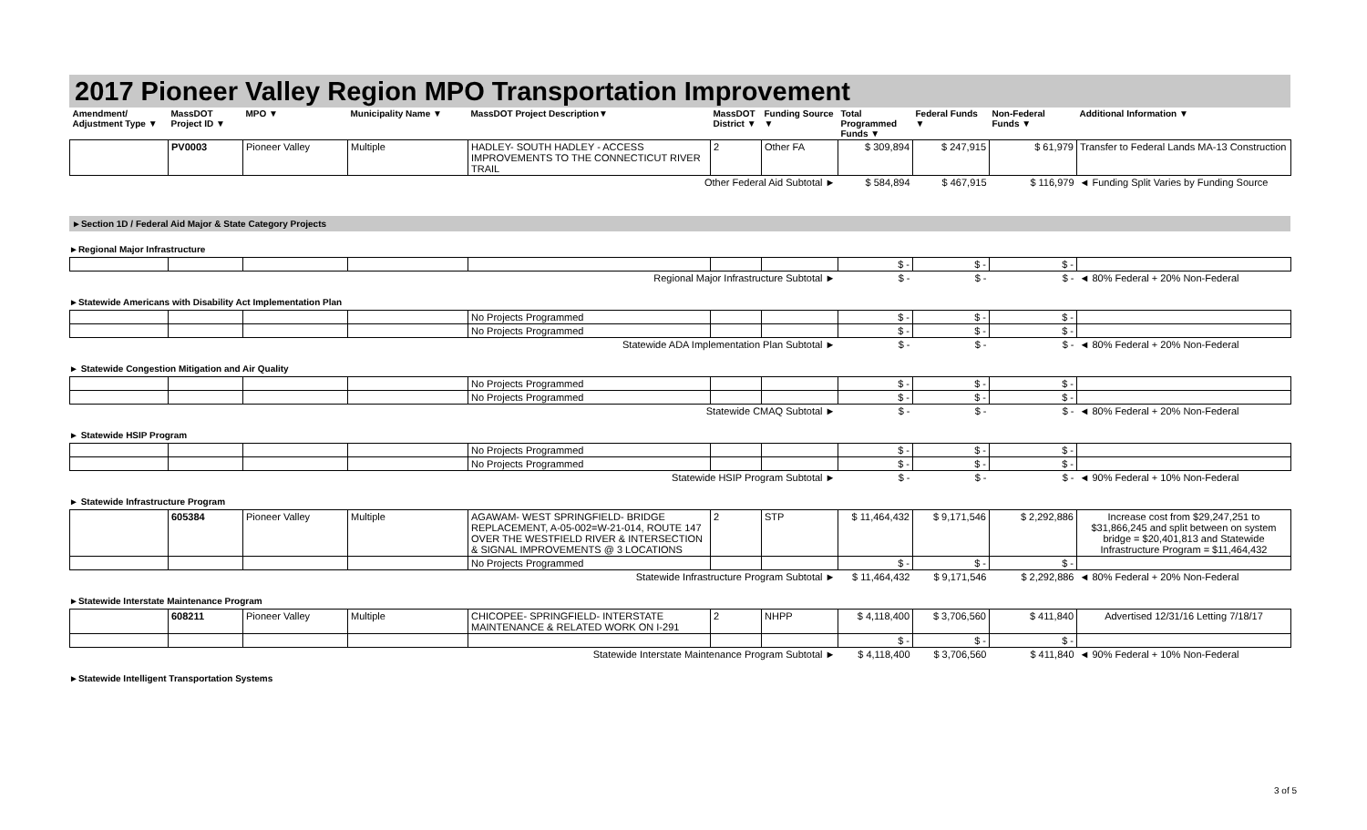2017 Pioneer Valley Region MPO Transportation Improvement
| Amendment/ Adjustment Type ▼ | MassDOT Project ID ▼ | MPO ▼ | Municipality Name ▼ | MassDOT Project Description▼ | MassDOT District ▼ | Funding Source ▼ | Total Programmed Funds ▼ | Federal Funds ▼ | Non-Federal Funds ▼ | Additional Information ▼ |
| --- | --- | --- | --- | --- | --- | --- | --- | --- | --- | --- |
| | PV0003 | Pioneer Valley | Multiple | HADLEY- SOUTH HADLEY - ACCESS IMPROVEMENTS TO THE CONNECTICUT RIVER TRAIL | 2 | Other FA | $ 309,894 | $ 247,915 | $ 61,979 | Transfer to Federal Lands MA-13 Construction |
| Other Federal Aid Subtotal ► | | | | | | | $ 584,894 | $ 467,915 | $ 116,979 | ◄ Funding Split Varies by Funding Source |
►Section 1D / Federal Aid Major & State Category Projects
►Regional Major Infrastructure
| | | | | | | | $ - | $ - | $ - | |
| Regional Major Infrastructure Subtotal ► | | | | | | | $ - | $ - | $ - | ◄ 80% Federal + 20% Non-Federal |
►Statewide Americans with Disability Act Implementation Plan
| | | | | No Projects Programmed | | | $ - | $ - | $ - | |
| | | | | No Projects Programmed | | | $ - | $ - | $ - | |
| Statewide ADA Implementation Plan Subtotal ► | | | | | | | $ - | $ - | $ - | ◄ 80% Federal + 20% Non-Federal |
► Statewide Congestion Mitigation and Air Quality
| | | | | No Projects Programmed | | | $ - | $ - | $ - | |
| | | | | No Projects Programmed | | | $ - | $ - | $ - | |
| Statewide CMAQ Subtotal ► | | | | | | | $ - | $ - | $ - | ◄ 80% Federal + 20% Non-Federal |
► Statewide HSIP Program
| | | | | No Projects Programmed | | | $ - | $ - | $ - | |
| | | | | No Projects Programmed | | | $ - | $ - | $ - | |
| Statewide HSIP Program Subtotal ► | | | | | | | $ - | $ - | $ - | ◄ 90% Federal + 10% Non-Federal |
► Statewide Infrastructure Program
| | 605384 | Pioneer Valley | Multiple | AGAWAM- WEST SPRINGFIELD- BRIDGE REPLACEMENT, A-05-002=W-21-014, ROUTE 147 OVER THE WESTFIELD RIVER & INTERSECTION & SIGNAL IMPROVEMENTS @ 3 LOCATIONS | 2 | STP | $ 11,464,432 | $ 9,171,546 | $ 2,292,886 | Increase cost from $29,247,251 to $31,866,245 and split between on system bridge = $20,401,813 and Statewide Infrastructure Program = $11,464,432 |
| | | | | No Projects Programmed | | | $ - | $ - | $ - | |
| Statewide Infrastructure Program Subtotal ► | | | | | | | $ 11,464,432 | $ 9,171,546 | $ 2,292,886 | ◄ 80% Federal + 20% Non-Federal |
►Statewide Interstate Maintenance Program
| | 608211 | Pioneer Valley | Multiple | CHICOPEE- SPRINGFIELD- INTERSTATE MAINTENANCE & RELATED WORK ON I-291 | 2 | NHPP | $ 4,118,400 | $ 3,706,560 | $ 411,840 | Advertised 12/31/16 Letting 7/18/17 |
| | | | | | | | $ - | $ - | $ - | |
| Statewide Interstate Maintenance Program Subtotal ► | | | | | | | $ 4,118,400 | $ 3,706,560 | $ 411,840 | ◄ 90% Federal + 10% Non-Federal |
►Statewide Intelligent Transportation Systems
3 of 5